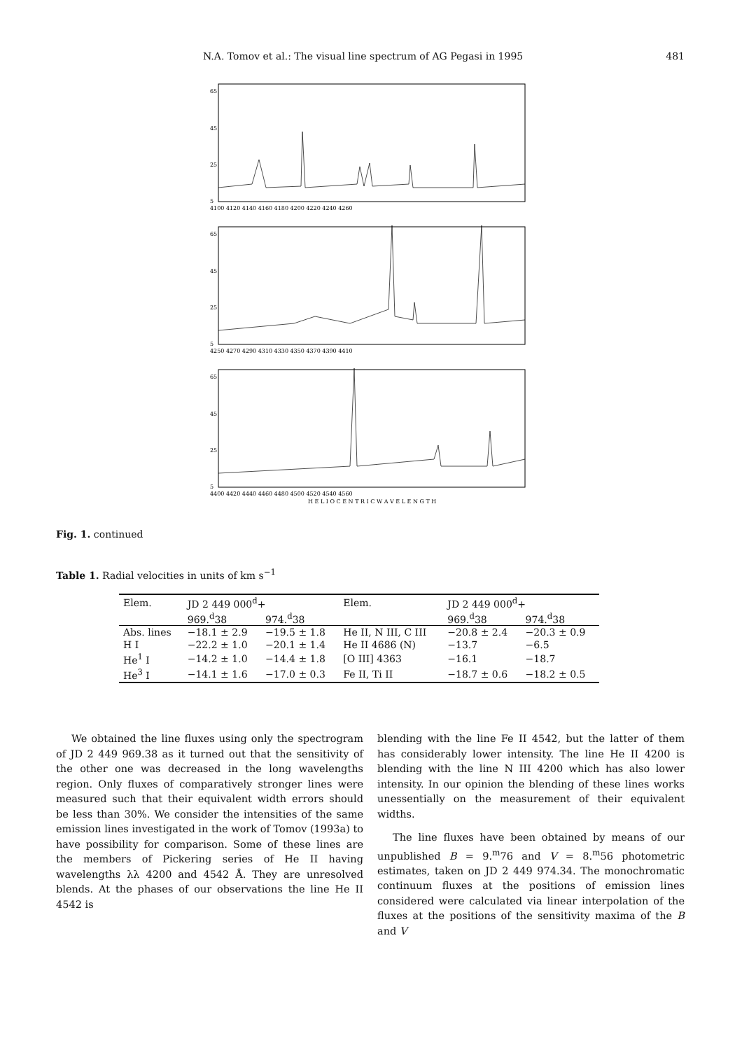N.A. Tomov et al.: The visual line spectrum of AG Pegasi in 1995 481
65
45
25
5
4100 4120 4140 4160 4180 4200 4220 4240 4260
65
45
25
5
4250 4270 4290 4310 4330 4350 4370 4390 4410
65
45
25
5
4400 4420 4440 4460 4480 4500 4520 4540 4560
H E L I O C E N T R I C W A V E L E N G T H
Fig. 1. continued
Table 1. Radial velocities in units of km s<sup>−1</sup>
| Elem. | JD 2 449 000<sup>d</sup>+ | | Elem. | JD 2 449 000<sup>d</sup>+ | |
| --- | --- | --- | --- | --- | --- |
| | 969.<sup>d</sup>38 | 974.<sup>d</sup>38 | | 969.<sup>d</sup>38 | 974.<sup>d</sup>38 |
| Abs. lines | −18.1 ± 2.9 | −19.5 ± 1.8 | He II, N III, C III | −20.8 ± 2.4 | −20.3 ± 0.9 |
| H I | −22.2 ± 1.0 | −20.1 ± 1.4 | He II 4686 (N) | −13.7 | −6.5 |
| He<sup>1</sup> I | −14.2 ± 1.0 | −14.4 ± 1.8 | [O III] 4363 | −16.1 | −18.7 |
| He<sup>3</sup> I | −14.1 ± 1.6 | −17.0 ± 0.3 | Fe II, Ti II | −18.7 ± 0.6 | −18.2 ± 0.5 |
We obtained the line fluxes using only the spectrogram of JD 2 449 969.38 as it turned out that the sensitivity of the other one was decreased in the long wavelengths region. Only fluxes of comparatively stronger lines were measured such that their equivalent width errors should be less than 30%. We consider the intensities of the same emission lines investigated in the work of Tomov (1993a) to have possibility for comparison. Some of these lines are the members of Pickering series of He II having wavelengths λλ 4200 and 4542 Å. They are unresolved blends. At the phases of our observations the line He II 4542 is
blending with the line Fe II 4542, but the latter of them has considerably lower intensity. The line He II 4200 is blending with the line N III 4200 which has also lower intensity. In our opinion the blending of these lines works unessentially on the measurement of their equivalent widths.
The line fluxes have been obtained by means of our unpublished B = 9.<sup>m</sup>76 and V = 8.<sup>m</sup>56 photometric estimates, taken on JD 2 449 974.34. The monochromatic continuum fluxes at the positions of emission lines considered were calculated via linear interpolation of the fluxes at the positions of the sensitivity maxima of the B and V